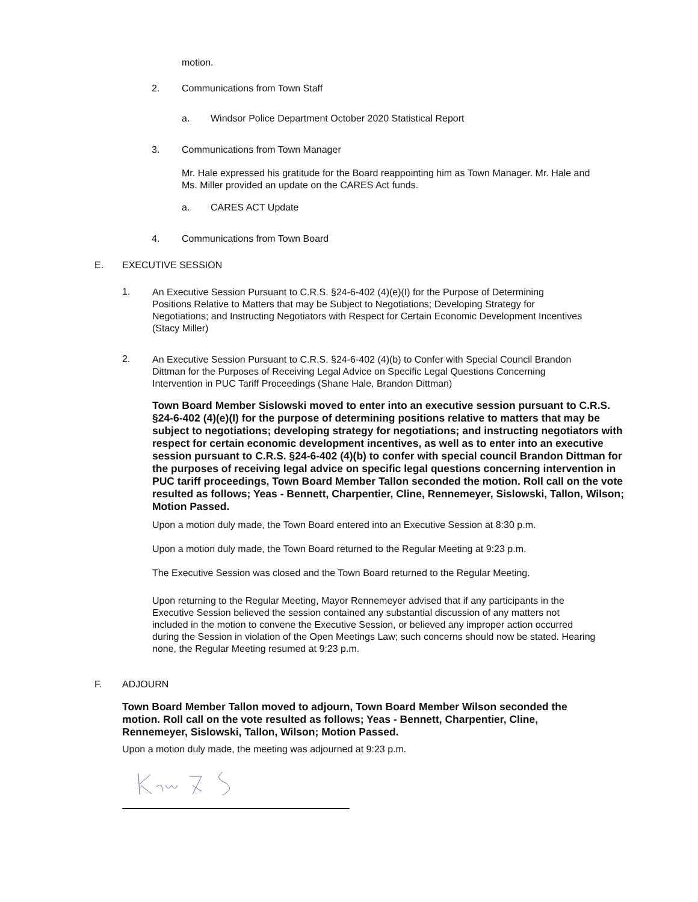motion.
2. Communications from Town Staff
a. Windsor Police Department October 2020 Statistical Report
3. Communications from Town Manager
Mr. Hale expressed his gratitude for the Board reappointing him as Town Manager. Mr. Hale and Ms. Miller provided an update on the CARES Act funds.
a. CARES ACT Update
4. Communications from Town Board
E. EXECUTIVE SESSION
1.
An Executive Session Pursuant to C.R.S. §24-6-402 (4)(e)(I) for the Purpose of Determining Positions Relative to Matters that may be Subject to Negotiations; Developing Strategy for Negotiations; and Instructing Negotiators with Respect for Certain Economic Development Incentives (Stacy Miller)
2.
An Executive Session Pursuant to C.R.S. §24-6-402 (4)(b) to Confer with Special Council Brandon Dittman for the Purposes of Receiving Legal Advice on Specific Legal Questions Concerning Intervention in PUC Tariff Proceedings (Shane Hale, Brandon Dittman)
Town Board Member Sislowski moved to enter into an executive session pursuant to C.R.S. §24-6-402 (4)(e)(I) for the purpose of determining positions relative to matters that may be subject to negotiations; developing strategy for negotiations; and instructing negotiators with respect for certain economic development incentives, as well as to enter into an executive session pursuant to C.R.S. §24-6-402 (4)(b) to confer with special council Brandon Dittman for the purposes of receiving legal advice on specific legal questions concerning intervention in PUC tariff proceedings, Town Board Member Tallon seconded the motion. Roll call on the vote resulted as follows; Yeas - Bennett, Charpentier, Cline, Rennemeyer, Sislowski, Tallon, Wilson; Motion Passed.
Upon a motion duly made, the Town Board entered into an Executive Session at 8:30 p.m.
Upon a motion duly made, the Town Board returned to the Regular Meeting at 9:23 p.m.
The Executive Session was closed and the Town Board returned to the Regular Meeting.
Upon returning to the Regular Meeting, Mayor Rennemeyer advised that if any participants in the Executive Session believed the session contained any substantial discussion of any matters not included in the motion to convene the Executive Session, or believed any improper action occurred during the Session in violation of the Open Meetings Law; such concerns should now be stated. Hearing none, the Regular Meeting resumed at 9:23 p.m.
F. ADJOURN
Town Board Member Tallon moved to adjourn, Town Board Member Wilson seconded the motion. Roll call on the vote resulted as follows; Yeas - Bennett, Charpentier, Cline, Rennemeyer, Sislowski, Tallon, Wilson; Motion Passed.
Upon a motion duly made, the meeting was adjourned at 9:23 p.m.